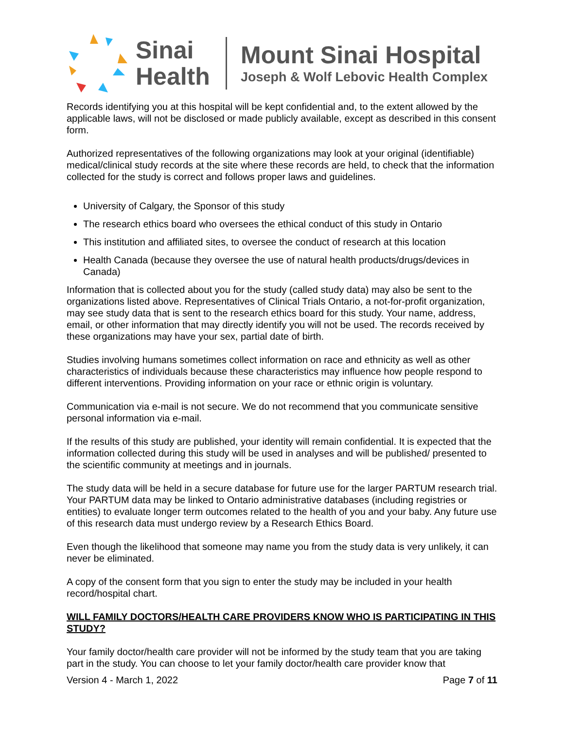Sinai Health
Mount Sinai Hospital
Joseph & Wolf Lebovic Health Complex
Records identifying you at this hospital will be kept confidential and, to the extent allowed by the applicable laws, will not be disclosed or made publicly available, except as described in this consent form.
Authorized representatives of the following organizations may look at your original (identifiable) medical/clinical study records at the site where these records are held, to check that the information collected for the study is correct and follows proper laws and guidelines.
University of Calgary, the Sponsor of this study
The research ethics board who oversees the ethical conduct of this study in Ontario
This institution and affiliated sites, to oversee the conduct of research at this location
Health Canada (because they oversee the use of natural health products/drugs/devices in Canada)
Information that is collected about you for the study (called study data) may also be sent to the organizations listed above. Representatives of Clinical Trials Ontario, a not-for-profit organization, may see study data that is sent to the research ethics board for this study. Your name, address, email, or other information that may directly identify you will not be used. The records received by these organizations may have your sex, partial date of birth.
Studies involving humans sometimes collect information on race and ethnicity as well as other characteristics of individuals because these characteristics may influence how people respond to different interventions. Providing information on your race or ethnic origin is voluntary.
Communication via e-mail is not secure. We do not recommend that you communicate sensitive personal information via e-mail.
If the results of this study are published, your identity will remain confidential. It is expected that the information collected during this study will be used in analyses and will be published/ presented to the scientific community at meetings and in journals.
The study data will be held in a secure database for future use for the larger PARTUM research trial. Your PARTUM data may be linked to Ontario administrative databases (including registries or entities) to evaluate longer term outcomes related to the health of you and your baby. Any future use of this research data must undergo review by a Research Ethics Board.
Even though the likelihood that someone may name you from the study data is very unlikely, it can never be eliminated.
A copy of the consent form that you sign to enter the study may be included in your health record/hospital chart.
WILL FAMILY DOCTORS/HEALTH CARE PROVIDERS KNOW WHO IS PARTICIPATING IN THIS STUDY?
Your family doctor/health care provider will not be informed by the study team that you are taking part in the study. You can choose to let your family doctor/health care provider know that
Version 4 - March 1, 2022 Page 7 of 11